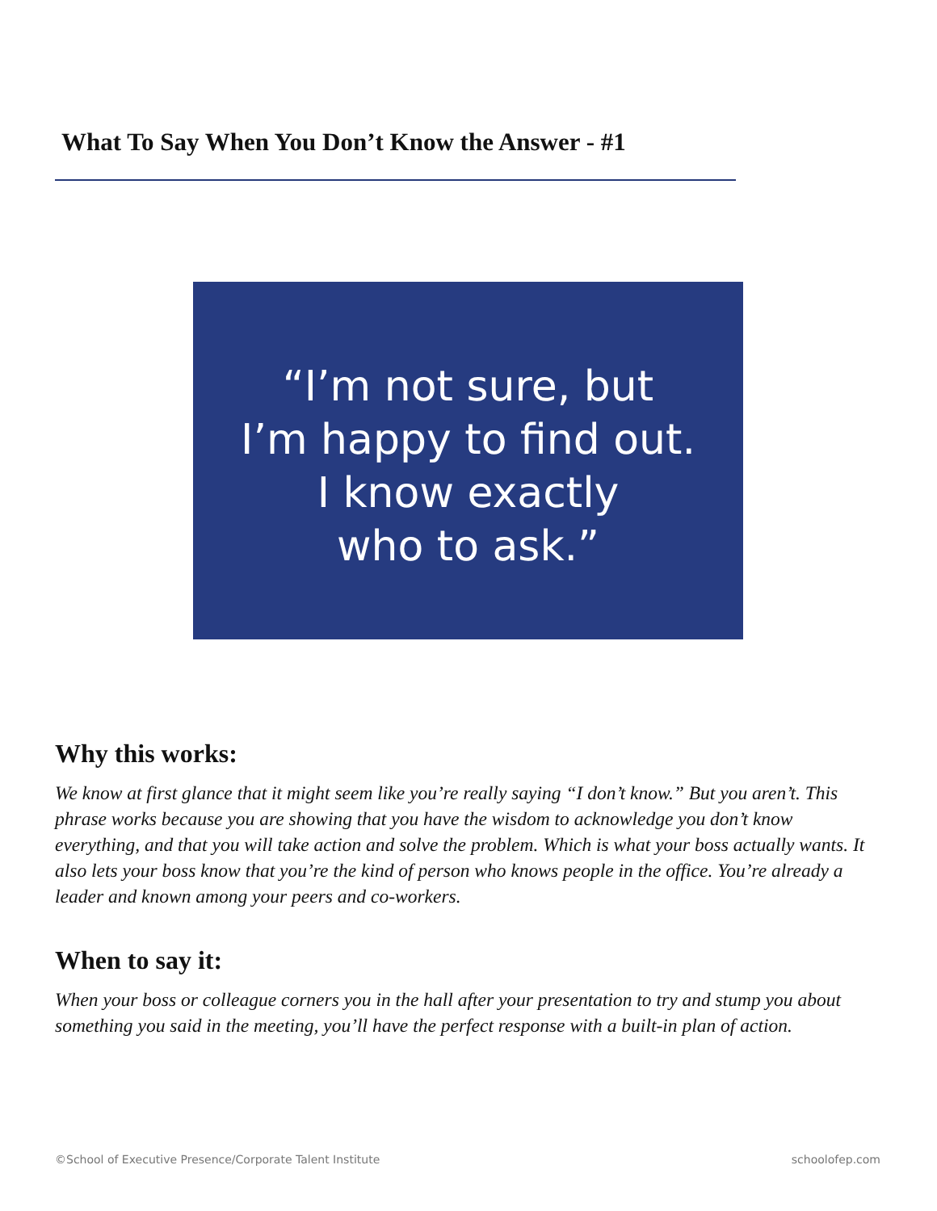What To Say When You Don’t Know the Answer - #1
“I’m not sure, but
I’m happy to find out.
I know exactly
who to ask.”
Why this works:
We know at first glance that it might seem like you’re really saying “I don’t know.” But you aren’t. This phrase works because you are showing that you have the wisdom to acknowledge you don’t know everything, and that you will take action and solve the problem. Which is what your boss actually wants. It also lets your boss know that you’re the kind of person who knows people in the office. You’re already a leader and known among your peers and co-workers.
When to say it:
When your boss or colleague corners you in the hall after your presentation to try and stump you about something you said in the meeting, you’ll have the perfect response with a built-in plan of action.
©School of Executive Presence/Corporate Talent Institute
schoolofep.com